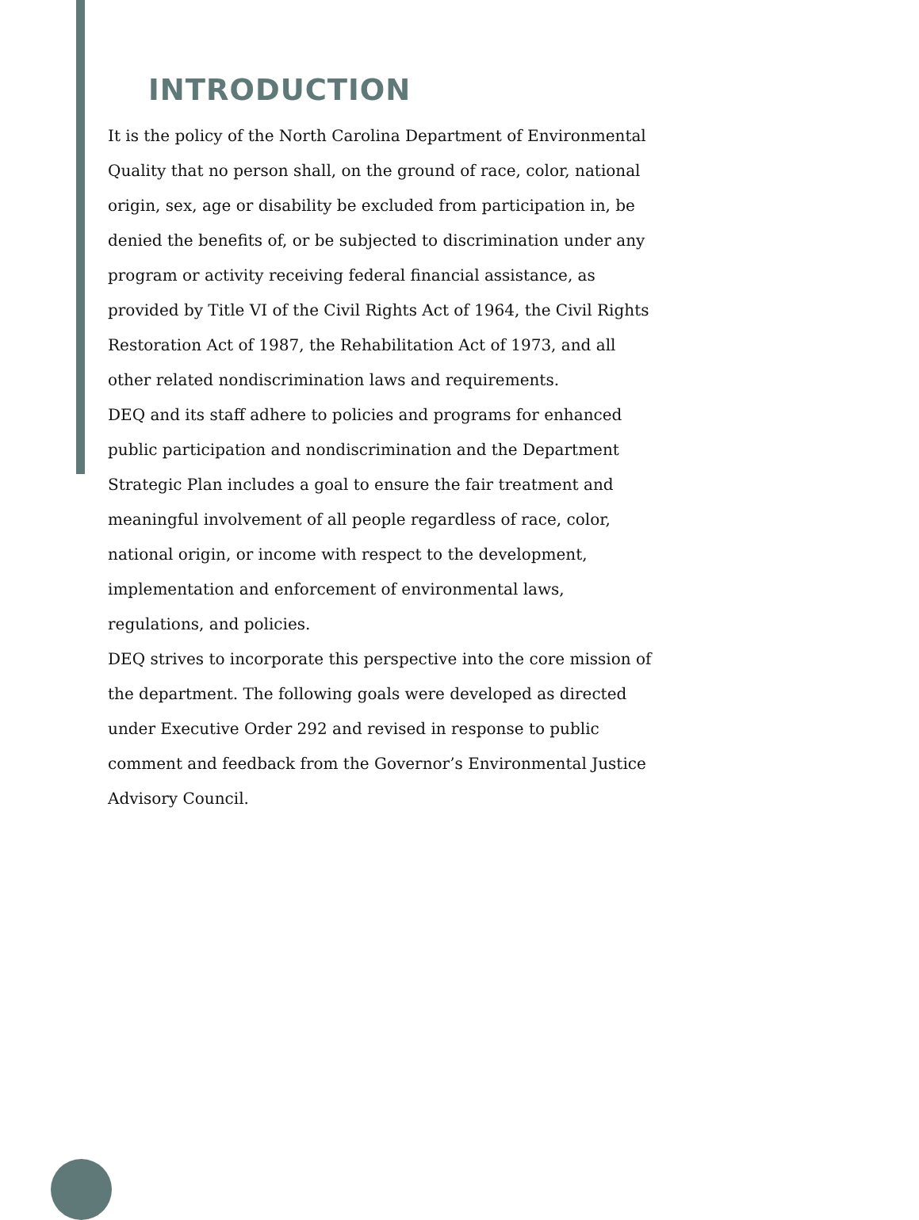INTRODUCTION
It is the policy of the North Carolina Department of Environmental Quality that no person shall, on the ground of race, color, national origin, sex, age or disability be excluded from participation in, be denied the benefits of, or be subjected to discrimination under any program or activity receiving federal financial assistance, as provided by Title VI of the Civil Rights Act of 1964, the Civil Rights Restoration Act of 1987, the Rehabilitation Act of 1973, and all other related nondiscrimination laws and requirements.
DEQ and its staff adhere to policies and programs for enhanced public participation and nondiscrimination and the Department Strategic Plan includes a goal to ensure the fair treatment and meaningful involvement of all people regardless of race, color, national origin, or income with respect to the development, implementation and enforcement of environmental laws, regulations, and policies.
DEQ strives to incorporate this perspective into the core mission of the department. The following goals were developed as directed under Executive Order 292 and revised in response to public comment and feedback from the Governor’s Environmental Justice Advisory Council.